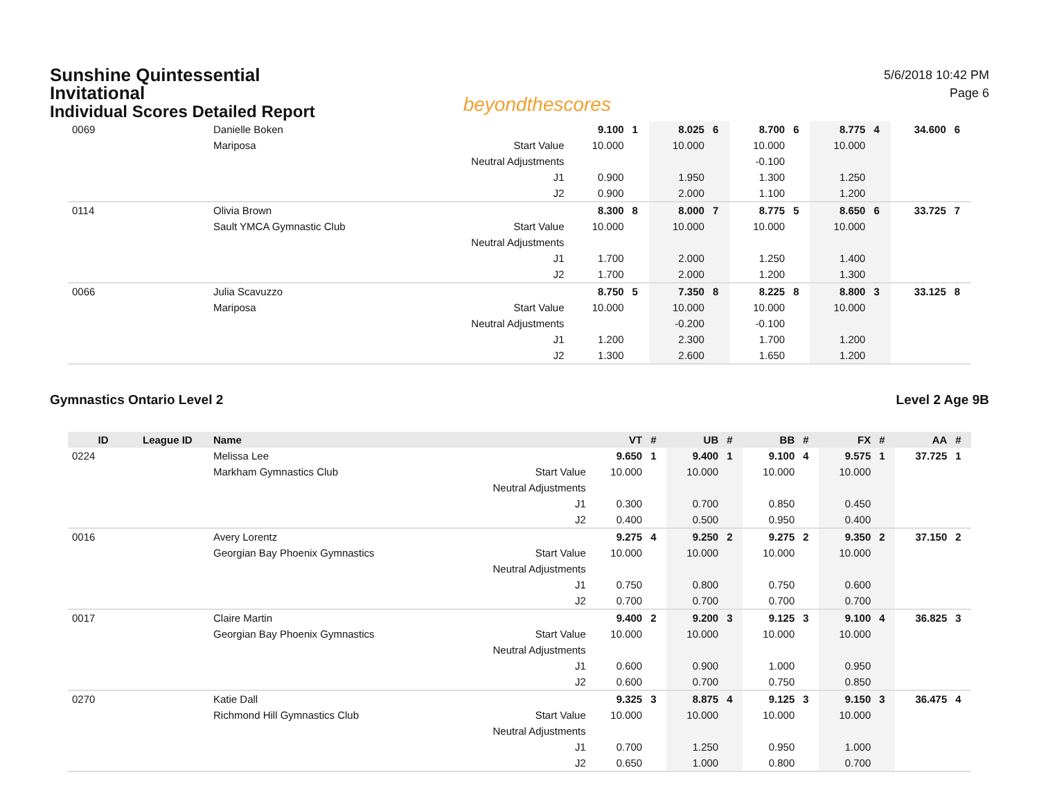Sunshine Quintessential Invitational
Individual Scores Detailed Report
beyondthescores
5/6/2018 10:42 PM
Page 6
| 0069 | | Danielle Boken | | 9.100 | 1 | 8.025 | 6 | 8.700 | 6 | 8.775 | 4 | 34.600 | 6 |
| | | Mariposa | Start Value | 10.000 | | 10.000 | | 10.000 | | 10.000 | | | |
| | | | Neutral Adjustments | | | | | -0.100 | | | | | |
| | | | J1 | 0.900 | | 1.950 | | 1.300 | | 1.250 | | | |
| | | | J2 | 0.900 | | 2.000 | | 1.100 | | 1.200 | | | |
| 0114 | | Olivia Brown | | 8.300 | 8 | 8.000 | 7 | 8.775 | 5 | 8.650 | 6 | 33.725 | 7 |
| | | Sault YMCA Gymnastic Club | Start Value | 10.000 | | 10.000 | | 10.000 | | 10.000 | | | |
| | | | Neutral Adjustments | | | | | | | | | | |
| | | | J1 | 1.700 | | 2.000 | | 1.250 | | 1.400 | | | |
| | | | J2 | 1.700 | | 2.000 | | 1.200 | | 1.300 | | | |
| 0066 | | Julia Scavuzzo | | 8.750 | 5 | 7.350 | 8 | 8.225 | 8 | 8.800 | 3 | 33.125 | 8 |
| | | Mariposa | Start Value | 10.000 | | 10.000 | | 10.000 | | 10.000 | | | |
| | | | Neutral Adjustments | | | -0.200 | | -0.100 | | | | | |
| | | | J1 | 1.200 | | 2.300 | | 1.700 | | 1.200 | | | |
| | | | J2 | 1.300 | | 2.600 | | 1.650 | | 1.200 | | | |
Gymnastics Ontario Level 2 Level 2 Age 9B
| ID | League ID | Name | | VT | # | UB | # | BB | # | FX | # | AA | # |
| --- | --- | --- | --- | --- | --- | --- | --- | --- | --- | --- | --- | --- | --- |
| 0224 | | Melissa Lee | | 9.650 | 1 | 9.400 | 1 | 9.100 | 4 | 9.575 | 1 | 37.725 | 1 |
| | | Markham Gymnastics Club | Start Value | 10.000 | | 10.000 | | 10.000 | | 10.000 | | | |
| | | | Neutral Adjustments | | | | | | | | | | |
| | | | J1 | 0.300 | | 0.700 | | 0.850 | | 0.450 | | | |
| | | | J2 | 0.400 | | 0.500 | | 0.950 | | 0.400 | | | |
| 0016 | | Avery Lorentz | | 9.275 | 4 | 9.250 | 2 | 9.275 | 2 | 9.350 | 2 | 37.150 | 2 |
| | | Georgian Bay Phoenix Gymnastics | Start Value | 10.000 | | 10.000 | | 10.000 | | 10.000 | | | |
| | | | Neutral Adjustments | | | | | | | | | | |
| | | | J1 | 0.750 | | 0.800 | | 0.750 | | 0.600 | | | |
| | | | J2 | 0.700 | | 0.700 | | 0.700 | | 0.700 | | | |
| 0017 | | Claire Martin | | 9.400 | 2 | 9.200 | 3 | 9.125 | 3 | 9.100 | 4 | 36.825 | 3 |
| | | Georgian Bay Phoenix Gymnastics | Start Value | 10.000 | | 10.000 | | 10.000 | | 10.000 | | | |
| | | | Neutral Adjustments | | | | | | | | | | |
| | | | J1 | 0.600 | | 0.900 | | 1.000 | | 0.950 | | | |
| | | | J2 | 0.600 | | 0.700 | | 0.750 | | 0.850 | | | |
| 0270 | | Katie Dall | | 9.325 | 3 | 8.875 | 4 | 9.125 | 3 | 9.150 | 3 | 36.475 | 4 |
| | | Richmond Hill Gymnastics Club | Start Value | 10.000 | | 10.000 | | 10.000 | | 10.000 | | | |
| | | | Neutral Adjustments | | | | | | | | | | |
| | | | J1 | 0.700 | | 1.250 | | 0.950 | | 1.000 | | | |
| | | | J2 | 0.650 | | 1.000 | | 0.800 | | 0.700 | | | |